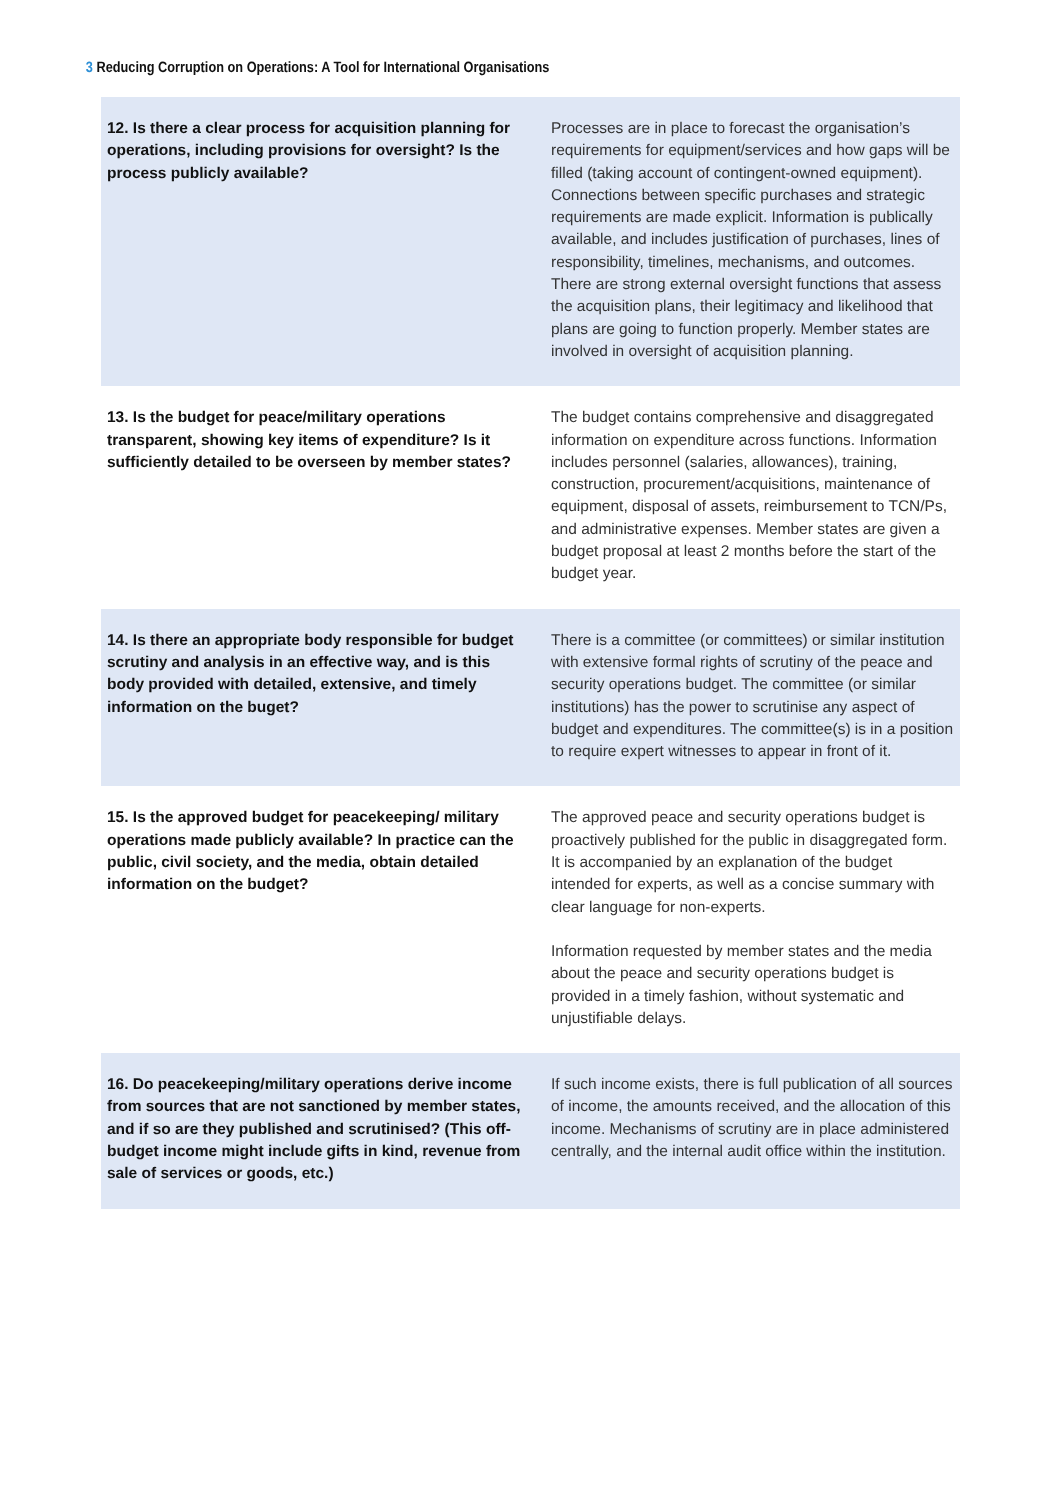3 Reducing Corruption on Operations: A Tool for International Organisations
| 12. Is there a clear process for acquisition planning for operations, including provisions for oversight? Is the process publicly available? | Processes are in place to forecast the organisation’s requirements for equipment/services and how gaps will be filled (taking account of contingent-owned equipment). Connections between specific purchases and strategic requirements are made explicit. Information is publically available, and includes justification of purchases, lines of responsibility, timelines, mechanisms, and outcomes. There are strong external oversight functions that assess the acquisition plans, their legitimacy and likelihood that plans are going to function properly. Member states are involved in oversight of acquisition planning. |
| 13. Is the budget for peace/military operations transparent, showing key items of expenditure? Is it sufficiently detailed to be overseen by member states? | The budget contains comprehensive and disaggregated information on expenditure across functions. Information includes personnel (salaries, allowances), training, construction, procurement/acquisitions, maintenance of equipment, disposal of assets, reimbursement to TCN/Ps, and administrative expenses. Member states are given a budget proposal at least 2 months before the start of the budget year. |
| 14. Is there an appropriate body responsible for budget scrutiny and analysis in an effective way, and is this body provided with detailed, extensive, and timely information on the buget? | There is a committee (or committees) or similar institution with extensive formal rights of scrutiny of the peace and security operations budget. The committee (or similar institutions) has the power to scrutinise any aspect of budget and expenditures. The committee(s) is in a position to require expert witnesses to appear in front of it. |
| 15. Is the approved budget for peacekeeping/ military operations made publicly available? In practice can the public, civil society, and the media, obtain detailed information on the budget? | The approved peace and security operations budget is proactively published for the public in disaggregated form. It is accompanied by an explanation of the budget intended for experts, as well as a concise summary with clear language for non-experts. Information requested by member states and the media about the peace and security operations budget is provided in a timely fashion, without systematic and unjustifiable delays. |
| 16. Do peacekeeping/military operations derive income from sources that are not sanctioned by member states, and if so are they published and scrutinised? (This off-budget income might include gifts in kind, revenue from sale of services or goods, etc.) | If such income exists, there is full publication of all sources of income, the amounts received, and the allocation of this income. Mechanisms of scrutiny are in place administered centrally, and the internal audit office within the institution. |